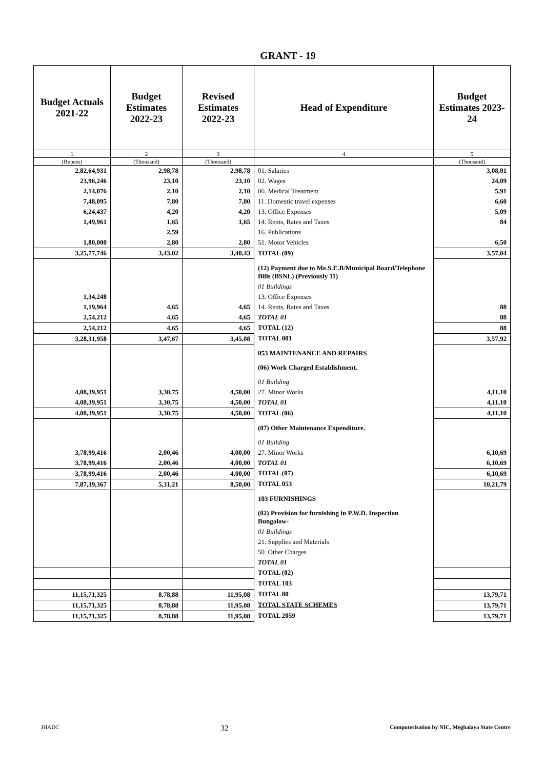GRANT - 19
| Budget Actuals 2021-22 | Budget Estimates 2022-23 | Revised Estimates 2022-23 | Head of Expenditure | Budget Estimates 2023-24 |
| --- | --- | --- | --- | --- |
| 1 | 2 | 3 | 4 | 5 |
| (Rupees) | (Thousand) | (Thousand) | | (Thousand) |
| 2,82,64,931 | 2,98,78 | 2,98,78 | 01. Salaries | 3,08,01 |
| 23,96,246 | 23,10 | 23,10 | 02. Wages | 24,09 |
| 2,14,076 | 2,10 | 2,10 | 06. Medical Treatment | 5,91 |
| 7,48,095 | 7,80 | 7,80 | 11. Domestic travel expenses | 6,60 |
| 6,24,437 | 4,20 | 4,20 | 13. Office Expenses | 5,09 |
| 1,49,961 | 1,65 | 1,65 | 14. Rents, Rates and Taxes | 84 |
| | 2,59 | | 16. Publications | |
| 1,80,000 | 2,80 | 2,80 | 51. Motor Vehicles | 6,50 |
| 3,25,77,746 | 3,43,02 | 3,40,43 | TOTAL (09) | 3,57,04 |
| | | | (12) Payment due to Me.S.E.B/Municipal Board/Telephone Bills (BSNL) (Previously 11) | |
| | | | 01 Buildings | |
| 1,34,248 | | | 13. Office Expenses | |
| 1,19,964 | 4,65 | 4,65 | 14. Rents, Rates and Taxes | 88 |
| 2,54,212 | 4,65 | 4,65 | TOTAL 01 | 88 |
| 2,54,212 | 4,65 | 4,65 | TOTAL (12) | 88 |
| 3,28,31,958 | 3,47,67 | 3,45,08 | TOTAL 001 | 3,57,92 |
| | | | 053 MAINTENANCE AND REPAIRS | |
| | | | (06) Work Charged Establishment. | |
| | | | 01 Building | |
| 4,08,39,951 | 3,30,75 | 4,50,00 | 27. Minor Works | 4,11,10 |
| 4,08,39,951 | 3,30,75 | 4,50,00 | TOTAL 01 | 4,11,10 |
| 4,08,39,951 | 3,30,75 | 4,50,00 | TOTAL (06) | 4,11,10 |
| | | | (07) Other Maintenance Expenditure. | |
| | | | 01 Building | |
| 3,78,99,416 | 2,00,46 | 4,00,00 | 27. Minor Works | 6,10,69 |
| 3,78,99,416 | 2,00,46 | 4,00,00 | TOTAL 01 | 6,10,69 |
| 3,78,99,416 | 2,00,46 | 4,00,00 | TOTAL (07) | 6,10,69 |
| 7,87,39,367 | 5,31,21 | 8,50,00 | TOTAL 053 | 10,21,79 |
| | | | 103 FURNISHINGS | |
| | | | (02) Provision for furnishing in P.W.D. Inspection Bungalow- | |
| | | | 01 Buildings | |
| | | | 21. Supplies and Materials | |
| | | | 50. Other Charges | |
| | | | TOTAL 01 | |
| | | | TOTAL (02) | |
| | | | TOTAL 103 | |
| 11,15,71,325 | 8,78,88 | 11,95,08 | TOTAL 80 | 13,79,71 |
| 11,15,71,325 | 8,78,88 | 11,95,08 | TOTAL STATE SCHEMES | 13,79,71 |
| 11,15,71,325 | 8,78,88 | 11,95,08 | TOTAL 2059 | 13,79,71 |
JHADC 32 Computerisation by NIC, Meghalaya State Centre